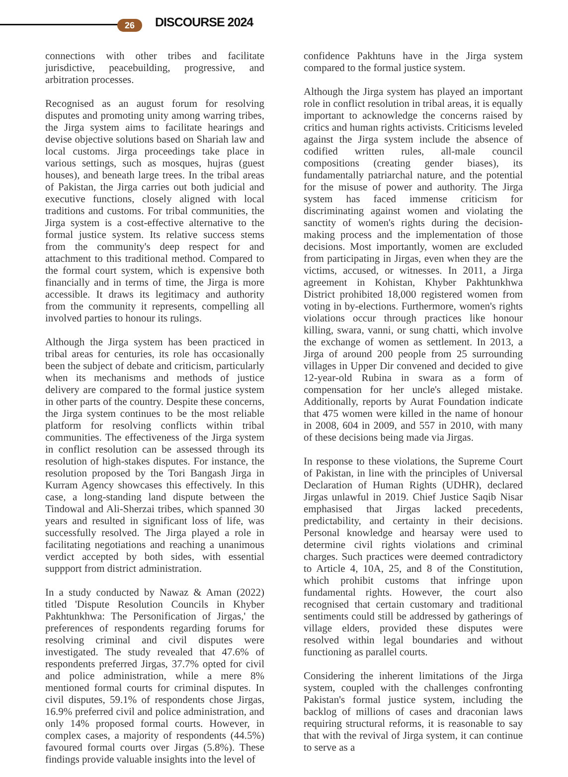26 DISCOURSE 2024
connections with other tribes and facilitate jurisdictive, peacebuilding, progressive, and arbitration processes.
Recognised as an august forum for resolving disputes and promoting unity among warring tribes, the Jirga system aims to facilitate hearings and devise objective solutions based on Shariah law and local customs. Jirga proceedings take place in various settings, such as mosques, hujras (guest houses), and beneath large trees. In the tribal areas of Pakistan, the Jirga carries out both judicial and executive functions, closely aligned with local traditions and customs. For tribal communities, the Jirga system is a cost-effective alternative to the formal justice system. Its relative success stems from the community's deep respect for and attachment to this traditional method. Compared to the formal court system, which is expensive both financially and in terms of time, the Jirga is more accessible. It draws its legitimacy and authority from the community it represents, compelling all involved parties to honour its rulings.
Although the Jirga system has been practiced in tribal areas for centuries, its role has occasionally been the subject of debate and criticism, particularly when its mechanisms and methods of justice delivery are compared to the formal justice system in other parts of the country. Despite these concerns, the Jirga system continues to be the most reliable platform for resolving conflicts within tribal communities. The effectiveness of the Jirga system in conflict resolution can be assessed through its resolution of high-stakes disputes. For instance, the resolution proposed by the Tori Bangash Jirga in Kurram Agency showcases this effectively. In this case, a long-standing land dispute between the Tindowal and Ali-Sherzai tribes, which spanned 30 years and resulted in significant loss of life, was successfully resolved. The Jirga played a role in facilitating negotiations and reaching a unanimous verdict accepted by both sides, with essential suppport from district administration.
In a study conducted by Nawaz & Aman (2022) titled 'Dispute Resolution Councils in Khyber Pakhtunkhwa: The Personification of Jirgas,' the preferences of respondents regarding forums for resolving criminal and civil disputes were investigated. The study revealed that 47.6% of respondents preferred Jirgas, 37.7% opted for civil and police administration, while a mere 8% mentioned formal courts for criminal disputes. In civil disputes, 59.1% of respondents chose Jirgas, 16.9% preferred civil and police administration, and only 14% proposed formal courts. However, in complex cases, a majority of respondents (44.5%) favoured formal courts over Jirgas (5.8%). These findings provide valuable insights into the level of
confidence Pakhtuns have in the Jirga system compared to the formal justice system.
Although the Jirga system has played an important role in conflict resolution in tribal areas, it is equally important to acknowledge the concerns raised by critics and human rights activists. Criticisms leveled against the Jirga system include the absence of codified written rules, all-male council compositions (creating gender biases), its fundamentally patriarchal nature, and the potential for the misuse of power and authority. The Jirga system has faced immense criticism for discriminating against women and violating the sanctity of women's rights during the decision-making process and the implementation of those decisions. Most importantly, women are excluded from participating in Jirgas, even when they are the victims, accused, or witnesses. In 2011, a Jirga agreement in Kohistan, Khyber Pakhtunkhwa District prohibited 18,000 registered women from voting in by-elections. Furthermore, women's rights violations occur through practices like honour killing, swara, vanni, or sung chatti, which involve the exchange of women as settlement. In 2013, a Jirga of around 200 people from 25 surrounding villages in Upper Dir convened and decided to give 12-year-old Rubina in swara as a form of compensation for her uncle's alleged mistake. Additionally, reports by Aurat Foundation indicate that 475 women were killed in the name of honour in 2008, 604 in 2009, and 557 in 2010, with many of these decisions being made via Jirgas.
In response to these violations, the Supreme Court of Pakistan, in line with the principles of Universal Declaration of Human Rights (UDHR), declared Jirgas unlawful in 2019. Chief Justice Saqib Nisar emphasised that Jirgas lacked precedents, predictability, and certainty in their decisions. Personal knowledge and hearsay were used to determine civil rights violations and criminal charges. Such practices were deemed contradictory to Article 4, 10A, 25, and 8 of the Constitution, which prohibit customs that infringe upon fundamental rights. However, the court also recognised that certain customary and traditional sentiments could still be addressed by gatherings of village elders, provided these disputes were resolved within legal boundaries and without functioning as parallel courts.
Considering the inherent limitations of the Jirga system, coupled with the challenges confronting Pakistan's formal justice system, including the backlog of millions of cases and draconian laws requiring structural reforms, it is reasonable to say that with the revival of Jirga system, it can continue to serve as a